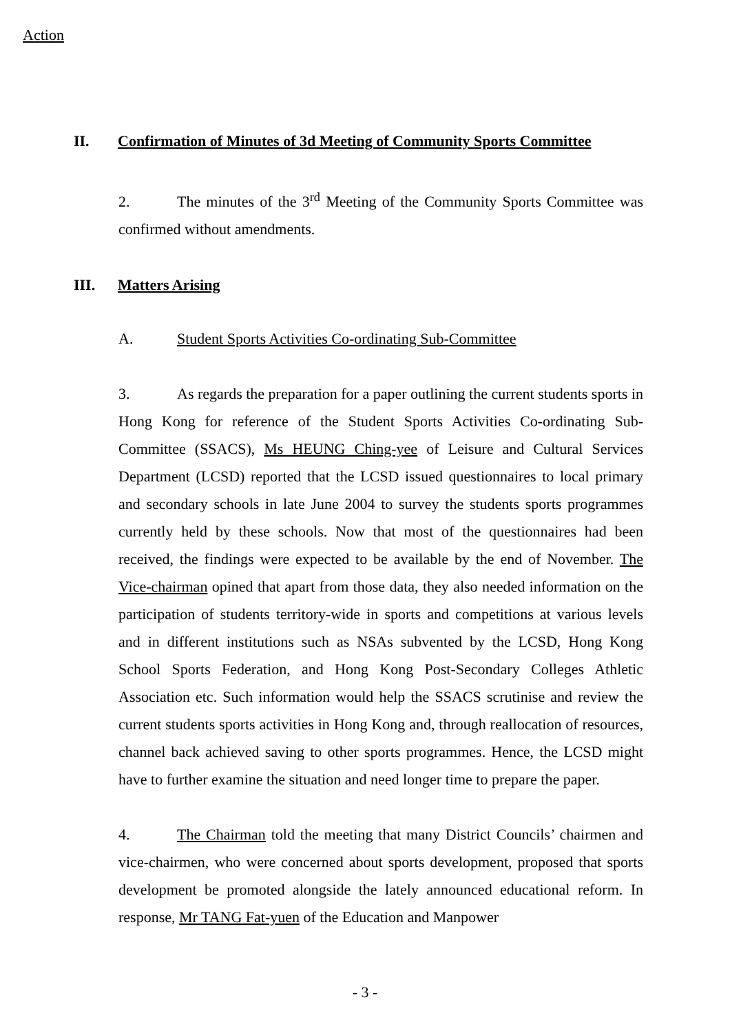Action
II. Confirmation of Minutes of 3d Meeting of Community Sports Committee
2. The minutes of the 3<sup>rd</sup> Meeting of the Community Sports Committee was confirmed without amendments.
III. Matters Arising
A. Student Sports Activities Co-ordinating Sub-Committee
3. As regards the preparation for a paper outlining the current students sports in Hong Kong for reference of the Student Sports Activities Co-ordinating Sub-Committee (SSACS), Ms HEUNG Ching-yee of Leisure and Cultural Services Department (LCSD) reported that the LCSD issued questionnaires to local primary and secondary schools in late June 2004 to survey the students sports programmes currently held by these schools. Now that most of the questionnaires had been received, the findings were expected to be available by the end of November. The Vice-chairman opined that apart from those data, they also needed information on the participation of students territory-wide in sports and competitions at various levels and in different institutions such as NSAs subvented by the LCSD, Hong Kong School Sports Federation, and Hong Kong Post-Secondary Colleges Athletic Association etc. Such information would help the SSACS scrutinise and review the current students sports activities in Hong Kong and, through reallocation of resources, channel back achieved saving to other sports programmes. Hence, the LCSD might have to further examine the situation and need longer time to prepare the paper.
4. The Chairman told the meeting that many District Councils’ chairmen and vice-chairmen, who were concerned about sports development, proposed that sports development be promoted alongside the lately announced educational reform. In response, Mr TANG Fat-yuen of the Education and Manpower
- 3 -